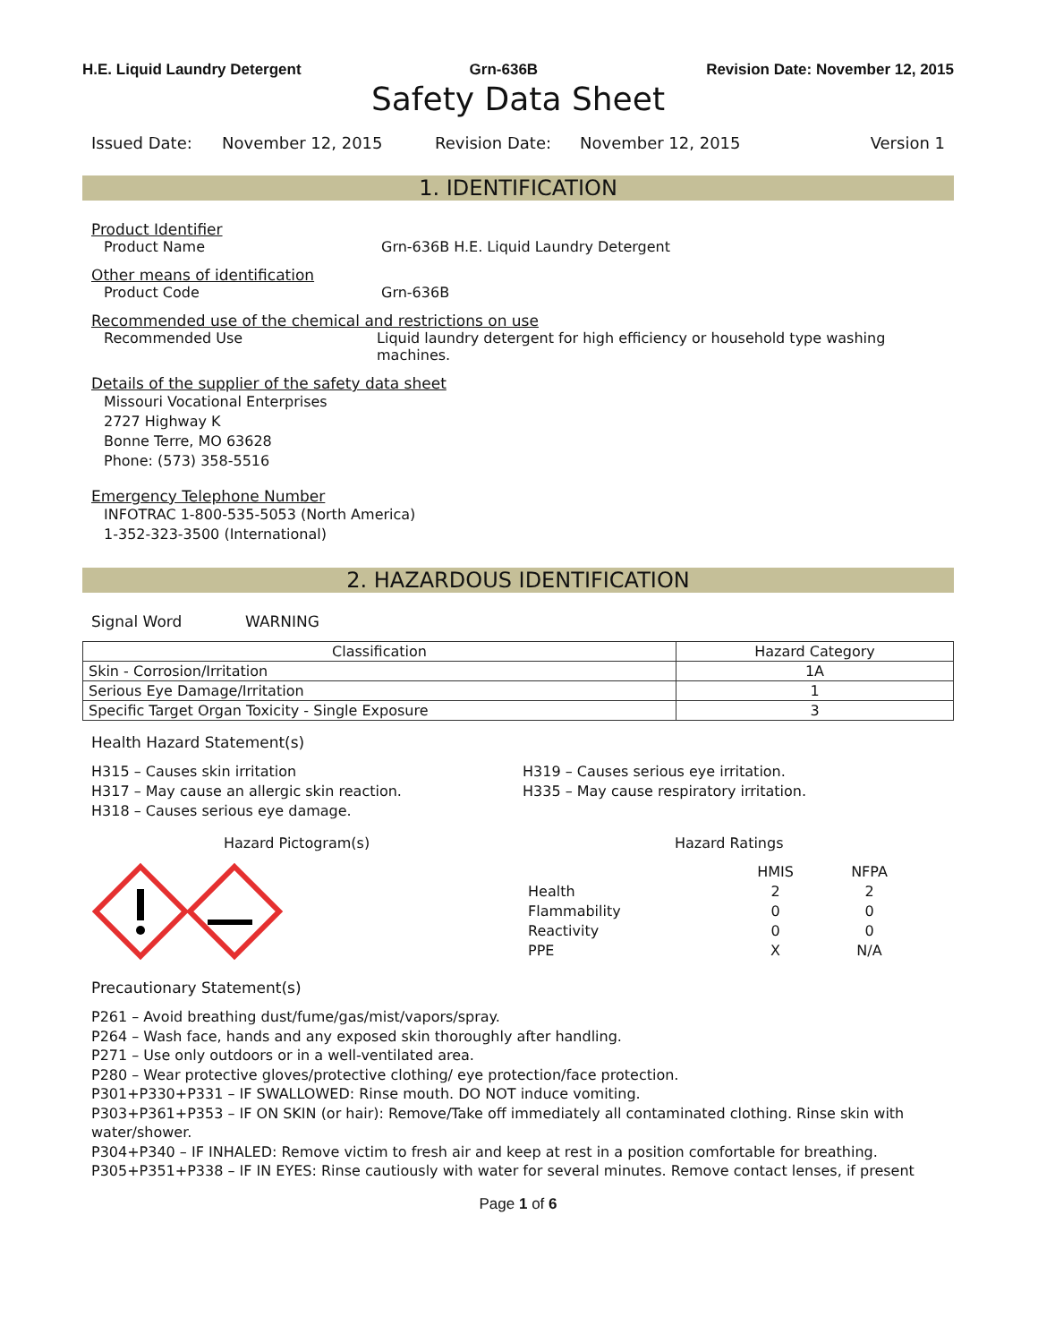H.E. Liquid Laundry Detergent Grn-636B Revision Date: November 12, 2015
Safety Data Sheet
Issued Date: November 12, 2015 Revision Date: November 12, 2015 Version 1
1. IDENTIFICATION
Product Identifier
Product Name Grn-636B H.E. Liquid Laundry Detergent
Other means of identification
Product Code Grn-636B
Recommended use of the chemical and restrictions on use
Recommended Use Liquid laundry detergent for high efficiency or household type washing machines.
Details of the supplier of the safety data sheet
Missouri Vocational Enterprises
2727 Highway K
Bonne Terre, MO 63628
Phone: (573) 358-5516
Emergency Telephone Number
INFOTRAC 1-800-535-5053 (North America)
1-352-323-3500 (International)
2. HAZARDOUS IDENTIFICATION
Signal Word WARNING
| Classification | Hazard Category |
| --- | --- |
| Skin - Corrosion/Irritation | 1A |
| Serious Eye Damage/Irritation | 1 |
| Specific Target Organ Toxicity - Single Exposure | 3 |
Health Hazard Statement(s)
H315 – Causes skin irritation
H317 – May cause an allergic skin reaction.
H318 – Causes serious eye damage.
H319 – Causes serious eye irritation.
H335 – May cause respiratory irritation.
Hazard Pictogram(s) Hazard Ratings
| | HMIS | NFPA |
| Health | 2 | 2 |
| Flammability | 0 | 0 |
| Reactivity | 0 | 0 |
| PPE | X | N/A |
Precautionary Statement(s)
P261 – Avoid breathing dust/fume/gas/mist/vapors/spray.
P264 – Wash face, hands and any exposed skin thoroughly after handling.
P271 – Use only outdoors or in a well-ventilated area.
P280 – Wear protective gloves/protective clothing/ eye protection/face protection.
P301+P330+P331 – IF SWALLOWED: Rinse mouth. DO NOT induce vomiting.
P303+P361+P353 – IF ON SKIN (or hair): Remove/Take off immediately all contaminated clothing. Rinse skin with water/shower.
P304+P340 – IF INHALED: Remove victim to fresh air and keep at rest in a position comfortable for breathing.
P305+P351+P338 – IF IN EYES: Rinse cautiously with water for several minutes. Remove contact lenses, if present
Page 1 of 6